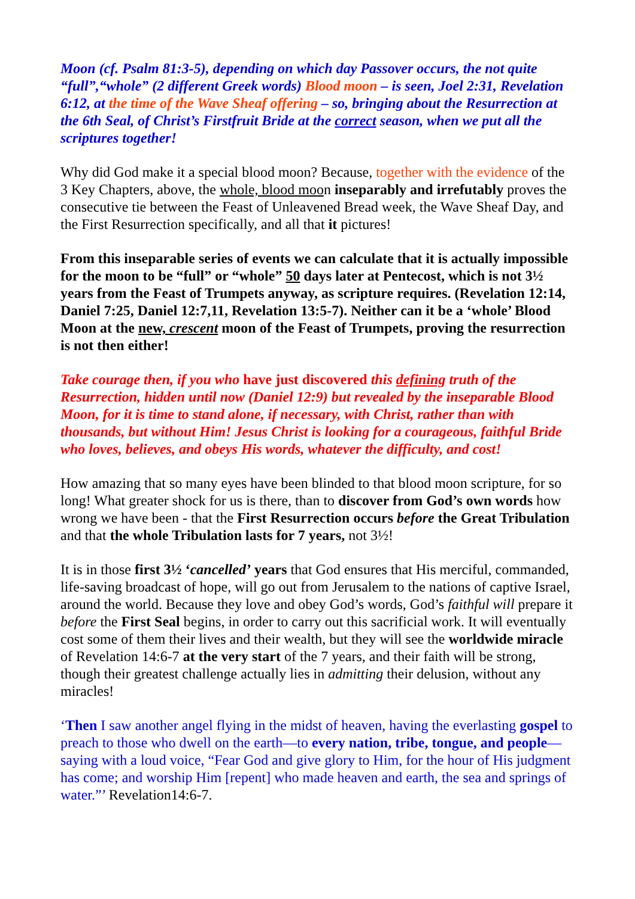Moon (cf. Psalm 81:3-5), depending on which day Passover occurs, the not quite “full”,“whole” (2 different Greek words) Blood moon – is seen, Joel 2:31, Revelation 6:12, at the time of the Wave Sheaf offering – so, bringing about the Resurrection at the 6th Seal, of Christ’s Firstfruit Bride at the correct season, when we put all the scriptures together!
Why did God make it a special blood moon? Because, together with the evidence of the 3 Key Chapters, above, the whole, blood moon inseparably and irrefutably proves the consecutive tie between the Feast of Unleavened Bread week, the Wave Sheaf Day, and the First Resurrection specifically, and all that it pictures!
From this inseparable series of events we can calculate that it is actually impossible for the moon to be “full” or “whole” 50 days later at Pentecost, which is not 3½ years from the Feast of Trumpets anyway, as scripture requires. (Revelation 12:14, Daniel 7:25, Daniel 12:7,11, Revelation 13:5-7). Neither can it be a ‘whole’ Blood Moon at the new, crescent moon of the Feast of Trumpets, proving the resurrection is not then either!
Take courage then, if you who have just discovered this defining truth of the Resurrection, hidden until now (Daniel 12:9) but revealed by the inseparable Blood Moon, for it is time to stand alone, if necessary, with Christ, rather than with thousands, but without Him! Jesus Christ is looking for a courageous, faithful Bride who loves, believes, and obeys His words, whatever the difficulty, and cost!
How amazing that so many eyes have been blinded to that blood moon scripture, for so long! What greater shock for us is there, than to discover from God’s own words how wrong we have been - that the First Resurrection occurs before the Great Tribulation and that the whole Tribulation lasts for 7 years, not 3½!
It is in those first 3½ ‘cancelled’ years that God ensures that His merciful, commanded, life-saving broadcast of hope, will go out from Jerusalem to the nations of captive Israel, around the world. Because they love and obey God’s words, God’s faithful will prepare it before the First Seal begins, in order to carry out this sacrificial work. It will eventually cost some of them their lives and their wealth, but they will see the worldwide miracle of Revelation 14:6-7 at the very start of the 7 years, and their faith will be strong, though their greatest challenge actually lies in admitting their delusion, without any miracles!
‘Then I saw another angel flying in the midst of heaven, having the everlasting gospel to preach to those who dwell on the earth—to every nation, tribe, tongue, and people—saying with a loud voice, “Fear God and give glory to Him, for the hour of His judgment has come; and worship Him [repent] who made heaven and earth, the sea and springs of water.”’ Revelation14:6-7.